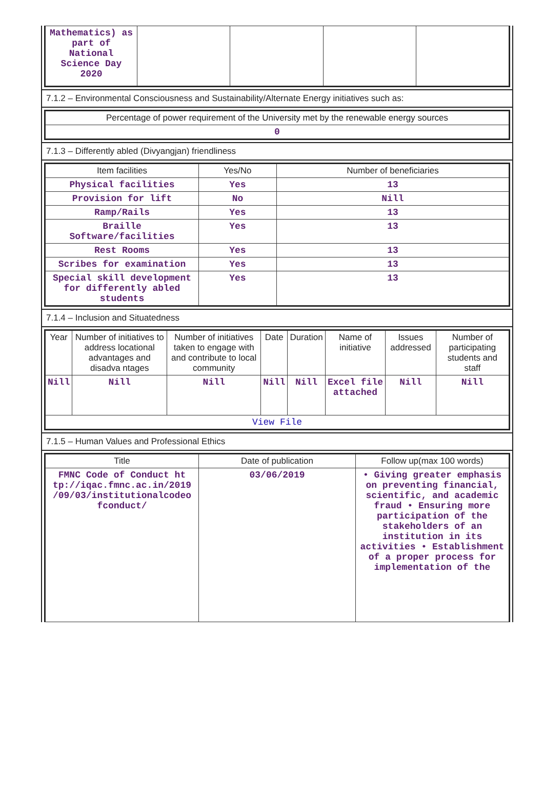| Mathematics) as part of National Science Day 2020 | | | | |
7.1.2 – Environmental Consciousness and Sustainability/Alternate Energy initiatives such as:
| Percentage of power requirement of the University met by the renewable energy sources |
| 0 |
7.1.3 – Differently abled (Divyangjan) friendliness
| Item facilities | Yes/No | Number of beneficiaries |
| --- | --- | --- |
| Physical facilities | Yes | 13 |
| Provision for lift | No | Nill |
| Ramp/Rails | Yes | 13 |
| Braille Software/facilities | Yes | 13 |
| Rest Rooms | Yes | 13 |
| Scribes for examination | Yes | 13 |
| Special skill development for differently abled students | Yes | 13 |
7.1.4 – Inclusion and Situatedness
| Year | Number of initiatives to address locational advantages and disadva ntages | Number of initiatives taken to engage with and contribute to local community | Date | Duration | Name of initiative | Issues addressed | Number of participating students and staff |
| --- | --- | --- | --- | --- | --- | --- | --- |
| Nill | Nill | Nill | Nill | Nill | Excel file attached | Nill | Nill |
| View File | | | | | | | |
7.1.5 – Human Values and Professional Ethics
| Title | Date of publication | Follow up(max 100 words) |
| --- | --- | --- |
| FMNC Code of Conduct ht tp://iqac.fmnc.ac.in/2019 /09/03/institutionalcodeo fconduct/ | 03/06/2019 | • Giving greater emphasis on preventing financial, scientific, and academic fraud • Ensuring more participation of the stakeholders of an institution in its activities • Establishment of a proper process for implementation of the |